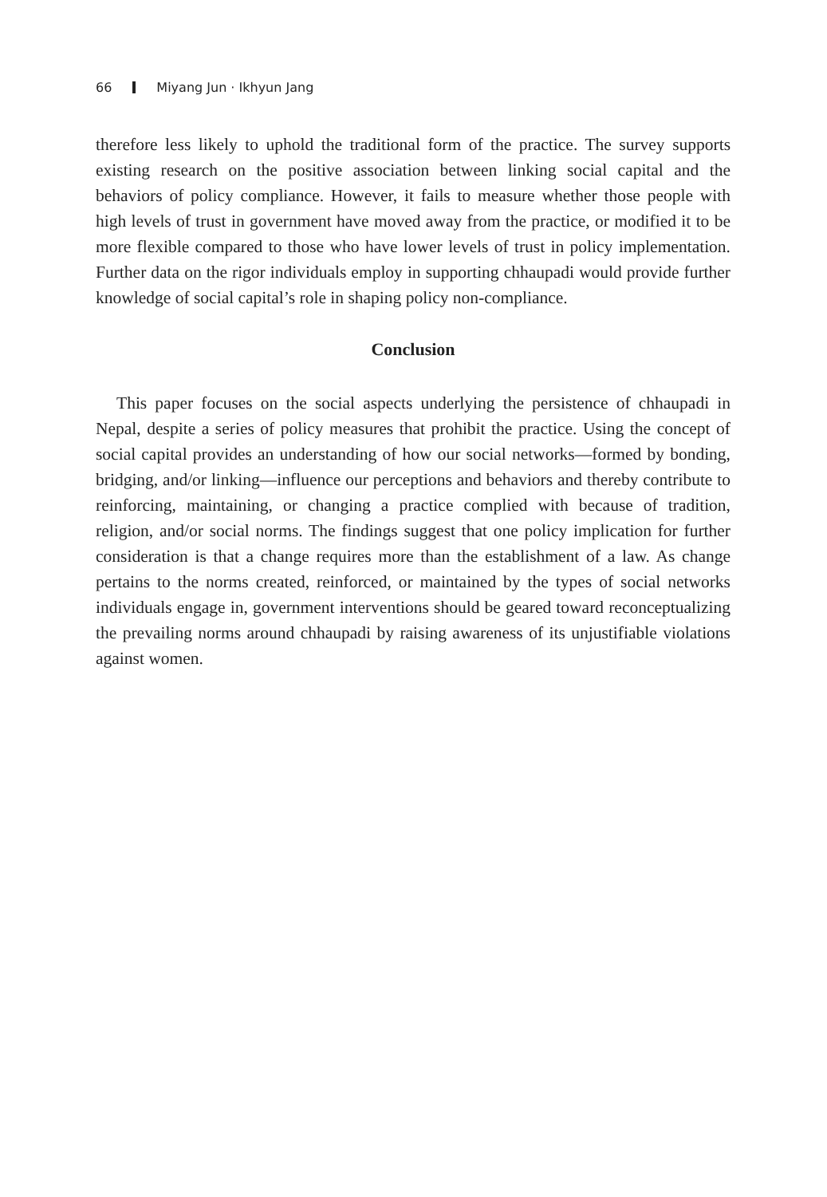66 Miyang Jun · Ikhyun Jang
therefore less likely to uphold the traditional form of the practice. The survey supports existing research on the positive association between linking social capital and the behaviors of policy compliance. However, it fails to measure whether those people with high levels of trust in government have moved away from the practice, or modified it to be more flexible compared to those who have lower levels of trust in policy implementation. Further data on the rigor individuals employ in supporting chhaupadi would provide further knowledge of social capital’s role in shaping policy non-compliance.
Conclusion
This paper focuses on the social aspects underlying the persistence of chhaupadi in Nepal, despite a series of policy measures that prohibit the practice. Using the concept of social capital provides an understanding of how our social networks—formed by bonding, bridging, and/or linking—influence our perceptions and behaviors and thereby contribute to reinforcing, maintaining, or changing a practice complied with because of tradition, religion, and/or social norms. The findings suggest that one policy implication for further consideration is that a change requires more than the establishment of a law. As change pertains to the norms created, reinforced, or maintained by the types of social networks individuals engage in, government interventions should be geared toward reconceptualizing the prevailing norms around chhaupadi by raising awareness of its unjustifiable violations against women.